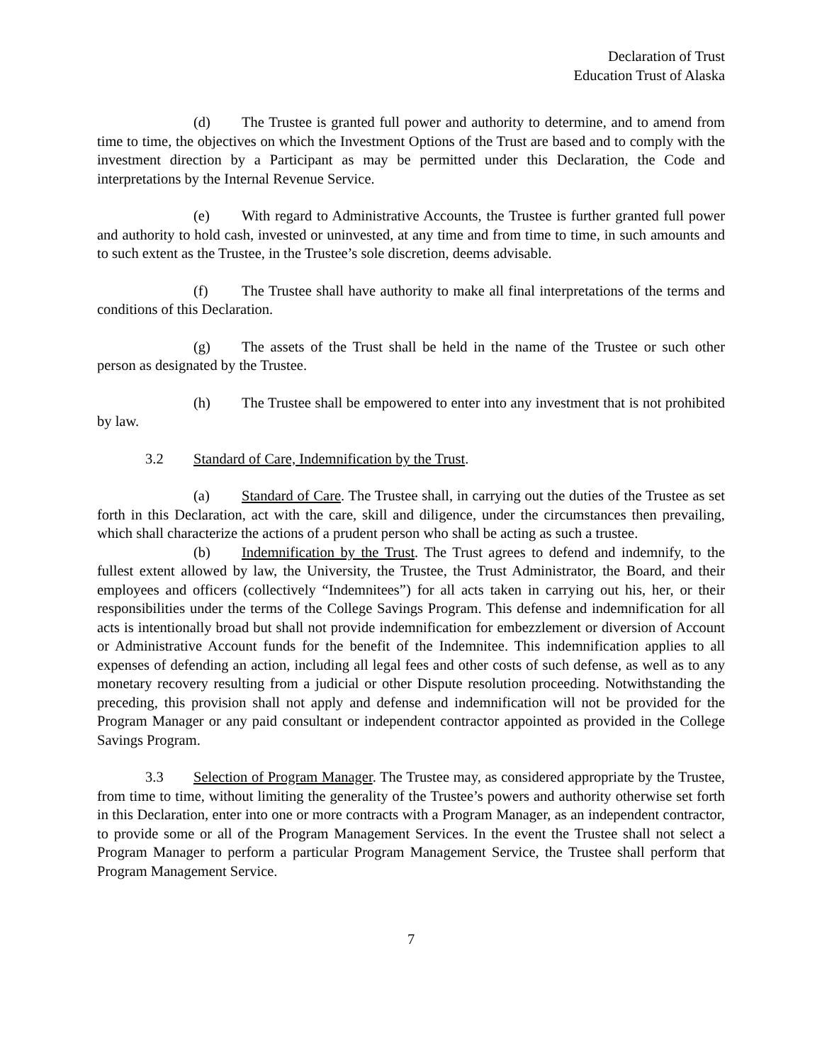Declaration of Trust
Education Trust of Alaska
(d) The Trustee is granted full power and authority to determine, and to amend from time to time, the objectives on which the Investment Options of the Trust are based and to comply with the investment direction by a Participant as may be permitted under this Declaration, the Code and interpretations by the Internal Revenue Service.
(e) With regard to Administrative Accounts, the Trustee is further granted full power and authority to hold cash, invested or uninvested, at any time and from time to time, in such amounts and to such extent as the Trustee, in the Trustee’s sole discretion, deems advisable.
(f) The Trustee shall have authority to make all final interpretations of the terms and conditions of this Declaration.
(g) The assets of the Trust shall be held in the name of the Trustee or such other person as designated by the Trustee.
(h) The Trustee shall be empowered to enter into any investment that is not prohibited by law.
3.2 Standard of Care, Indemnification by the Trust.
(a) Standard of Care. The Trustee shall, in carrying out the duties of the Trustee as set forth in this Declaration, act with the care, skill and diligence, under the circumstances then prevailing, which shall characterize the actions of a prudent person who shall be acting as such a trustee.
(b) Indemnification by the Trust. The Trust agrees to defend and indemnify, to the fullest extent allowed by law, the University, the Trustee, the Trust Administrator, the Board, and their employees and officers (collectively “Indemnitees”) for all acts taken in carrying out his, her, or their responsibilities under the terms of the College Savings Program. This defense and indemnification for all acts is intentionally broad but shall not provide indemnification for embezzlement or diversion of Account or Administrative Account funds for the benefit of the Indemnitee. This indemnification applies to all expenses of defending an action, including all legal fees and other costs of such defense, as well as to any monetary recovery resulting from a judicial or other Dispute resolution proceeding. Notwithstanding the preceding, this provision shall not apply and defense and indemnification will not be provided for the Program Manager or any paid consultant or independent contractor appointed as provided in the College Savings Program.
3.3 Selection of Program Manager. The Trustee may, as considered appropriate by the Trustee, from time to time, without limiting the generality of the Trustee’s powers and authority otherwise set forth in this Declaration, enter into one or more contracts with a Program Manager, as an independent contractor, to provide some or all of the Program Management Services. In the event the Trustee shall not select a Program Manager to perform a particular Program Management Service, the Trustee shall perform that Program Management Service.
7